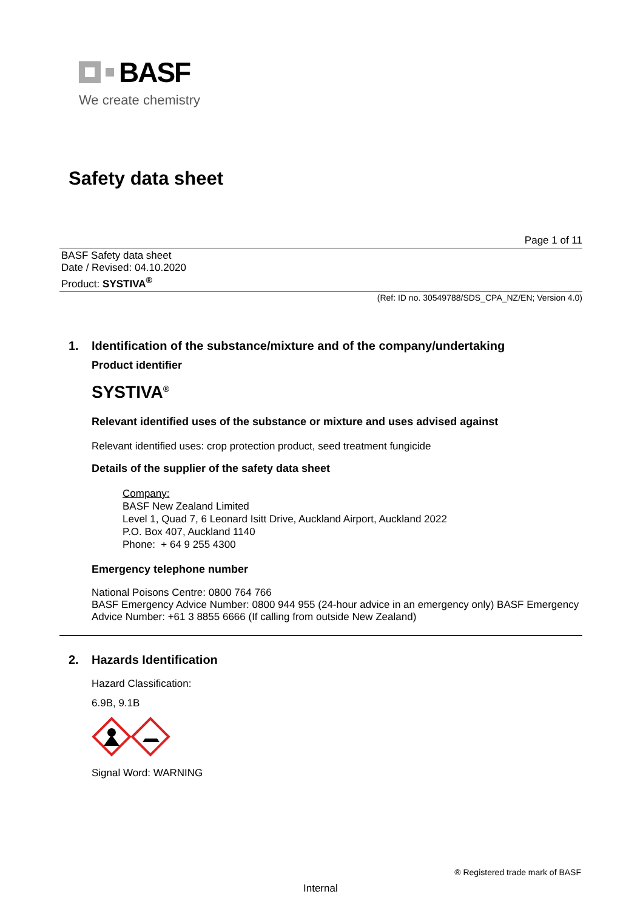BASF
We create chemistry
Safety data sheet
Page 1 of 11
BASF Safety data sheet
Date / Revised: 04.10.2020
Product: SYSTIVA<sup>®</sup>
(Ref: ID no. 30549788/SDS_CPA_NZ/EN; Version 4.0)
1. Identification of the substance/mixture and of the company/undertaking
Product identifier
SYSTIVA<sup>®</sup>
Relevant identified uses of the substance or mixture and uses advised against
Relevant identified uses: crop protection product, seed treatment fungicide
Details of the supplier of the safety data sheet
Company:
BASF New Zealand Limited
Level 1, Quad 7, 6 Leonard Isitt Drive, Auckland Airport, Auckland 2022
P.O. Box 407, Auckland 1140
Phone: + 64 9 255 4300
Emergency telephone number
National Poisons Centre: 0800 764 766
BASF Emergency Advice Number: 0800 944 955 (24-hour advice in an emergency only) BASF Emergency Advice Number: +61 3 8855 6666 (If calling from outside New Zealand)
2. Hazards Identification
Hazard Classification:
6.9B, 9.1B
Signal Word: WARNING
® Registered trade mark of BASF
Internal